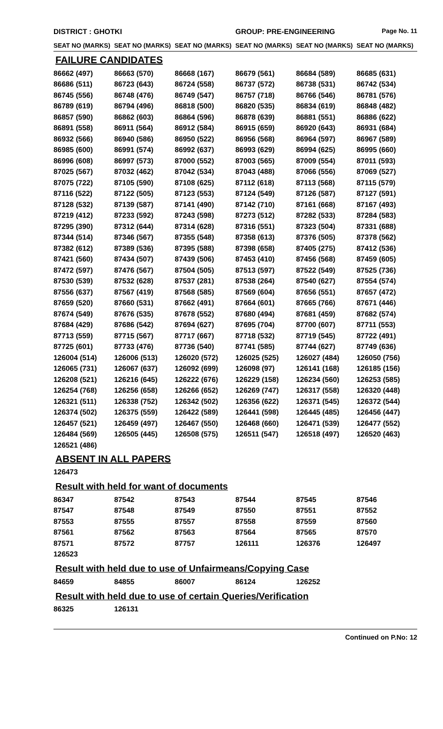DISTRICT : GHOTKI GROUP: PRE-ENGINEERING
Page No. 11
SEAT NO (MARKS) SEAT NO (MARKS) SEAT NO (MARKS) SEAT NO (MARKS) SEAT NO (MARKS) SEAT NO (MARKS)
FAILURE CANDIDATES
| 86662 (497) | 86663 (570) | 86668 (167) | 86679 (561) | 86684 (589) | 86685 (631) |
| 86686 (511) | 86723 (643) | 86724 (558) | 86737 (572) | 86738 (531) | 86742 (534) |
| 86745 (556) | 86748 (476) | 86749 (547) | 86757 (718) | 86766 (546) | 86781 (576) |
| 86789 (619) | 86794 (496) | 86818 (500) | 86820 (535) | 86834 (619) | 86848 (482) |
| 86857 (590) | 86862 (603) | 86864 (596) | 86878 (639) | 86881 (551) | 86886 (622) |
| 86891 (558) | 86911 (564) | 86912 (584) | 86915 (659) | 86920 (643) | 86931 (684) |
| 86932 (566) | 86940 (586) | 86950 (522) | 86956 (568) | 86964 (597) | 86967 (589) |
| 86985 (600) | 86991 (574) | 86992 (637) | 86993 (629) | 86994 (625) | 86995 (660) |
| 86996 (608) | 86997 (573) | 87000 (552) | 87003 (565) | 87009 (554) | 87011 (593) |
| 87025 (567) | 87032 (462) | 87042 (534) | 87043 (488) | 87066 (556) | 87069 (527) |
| 87075 (722) | 87105 (590) | 87108 (625) | 87112 (618) | 87113 (568) | 87115 (579) |
| 87116 (522) | 87122 (505) | 87123 (553) | 87124 (549) | 87126 (587) | 87127 (591) |
| 87128 (532) | 87139 (587) | 87141 (490) | 87142 (710) | 87161 (668) | 87167 (493) |
| 87219 (412) | 87233 (592) | 87243 (598) | 87273 (512) | 87282 (533) | 87284 (583) |
| 87295 (390) | 87312 (644) | 87314 (628) | 87316 (551) | 87323 (504) | 87331 (688) |
| 87344 (514) | 87346 (567) | 87355 (548) | 87358 (613) | 87376 (505) | 87378 (562) |
| 87382 (612) | 87389 (536) | 87395 (588) | 87398 (658) | 87405 (275) | 87412 (536) |
| 87421 (560) | 87434 (507) | 87439 (506) | 87453 (410) | 87456 (568) | 87459 (605) |
| 87472 (597) | 87476 (567) | 87504 (505) | 87513 (597) | 87522 (549) | 87525 (736) |
| 87530 (539) | 87532 (628) | 87537 (281) | 87538 (264) | 87540 (627) | 87554 (574) |
| 87556 (637) | 87567 (419) | 87568 (585) | 87569 (604) | 87656 (551) | 87657 (472) |
| 87659 (520) | 87660 (531) | 87662 (491) | 87664 (601) | 87665 (766) | 87671 (446) |
| 87674 (549) | 87676 (535) | 87678 (552) | 87680 (494) | 87681 (459) | 87682 (574) |
| 87684 (429) | 87686 (542) | 87694 (627) | 87695 (704) | 87700 (607) | 87711 (553) |
| 87713 (559) | 87715 (567) | 87717 (667) | 87718 (532) | 87719 (545) | 87722 (491) |
| 87725 (601) | 87733 (476) | 87736 (540) | 87741 (585) | 87744 (627) | 87749 (636) |
| 126004 (514) | 126006 (513) | 126020 (572) | 126025 (525) | 126027 (484) | 126050 (756) |
| 126065 (731) | 126067 (637) | 126092 (699) | 126098 (97) | 126141 (168) | 126185 (156) |
| 126208 (521) | 126216 (645) | 126222 (676) | 126229 (158) | 126234 (560) | 126253 (585) |
| 126254 (768) | 126256 (658) | 126266 (652) | 126269 (747) | 126317 (558) | 126320 (448) |
| 126321 (511) | 126338 (752) | 126342 (502) | 126356 (622) | 126371 (545) | 126372 (544) |
| 126374 (502) | 126375 (559) | 126422 (589) | 126441 (598) | 126445 (485) | 126456 (447) |
| 126457 (521) | 126459 (497) | 126467 (550) | 126468 (660) | 126471 (539) | 126477 (552) |
| 126484 (569) | 126505 (445) | 126508 (575) | 126511 (547) | 126518 (497) | 126520 (463) |
| 126521 (486) | | | | | |
ABSENT IN ALL PAPERS
| 126473 | | | | | |
Result with held for want of documents
| 86347 | 87542 | 87543 | 87544 | 87545 | 87546 |
| 87547 | 87548 | 87549 | 87550 | 87551 | 87552 |
| 87553 | 87555 | 87557 | 87558 | 87559 | 87560 |
| 87561 | 87562 | 87563 | 87564 | 87565 | 87570 |
| 87571 | 87572 | 87757 | 126111 | 126376 | 126497 |
| 126523 | | | | | |
Result with held due to use of Unfairmeans/Copying Case
| 84659 | 84855 | 86007 | 86124 | 126252 | |
Result with held due to use of certain Queries/Verification
| 86325 | 126131 | | | | |
Continued on P.No: 12